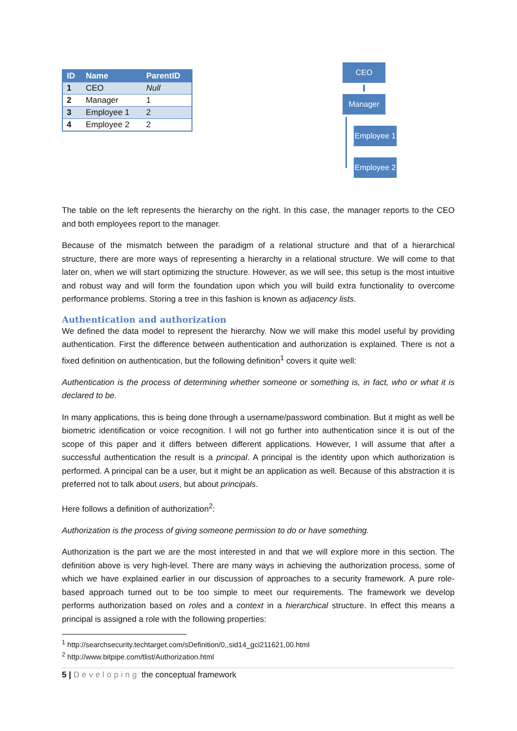| ID | Name | ParentID |
| --- | --- | --- |
| 1 | CEO | Null |
| 2 | Manager | 1 |
| 3 | Employee 1 | 2 |
| 4 | Employee 2 | 2 |
CEO
Manager
Employee 1
Employee 2
The table on the left represents the hierarchy on the right. In this case, the manager reports to the CEO and both employees report to the manager.
Because of the mismatch between the paradigm of a relational structure and that of a hierarchical structure, there are more ways of representing a hierarchy in a relational structure. We will come to that later on, when we will start optimizing the structure. However, as we will see, this setup is the most intuitive and robust way and will form the foundation upon which you will build extra functionality to overcome performance problems. Storing a tree in this fashion is known as adjacency lists.
Authentication and authorization
We defined the data model to represent the hierarchy. Now we will make this model useful by providing authentication. First the difference between authentication and authorization is explained. There is not a fixed definition on authentication, but the following definition<sup>1</sup> covers it quite well:
Authentication is the process of determining whether someone or something is, in fact, who or what it is declared to be.
In many applications, this is being done through a username/password combination. But it might as well be biometric identification or voice recognition. I will not go further into authentication since it is out of the scope of this paper and it differs between different applications. However, I will assume that after a successful authentication the result is a principal. A principal is the identity upon which authorization is performed. A principal can be a user, but it might be an application as well. Because of this abstraction it is preferred not to talk about users, but about principals.
Here follows a definition of authorization<sup>2</sup>:
Authorization is the process of giving someone permission to do or have something.
Authorization is the part we are the most interested in and that we will explore more in this section. The definition above is very high-level. There are many ways in achieving the authorization process, some of which we have explained earlier in our discussion of approaches to a security framework. A pure role-based approach turned out to be too simple to meet our requirements. The framework we develop performs authorization based on roles and a context in a hierarchical structure. In effect this means a principal is assigned a role with the following properties:
<sup>1</sup> http://searchsecurity.techtarget.com/sDefinition/0,,sid14_gci211621,00.html
<sup>2</sup> http://www.bitpipe.com/tlist/Authorization.html
5 | Developing the conceptual framework